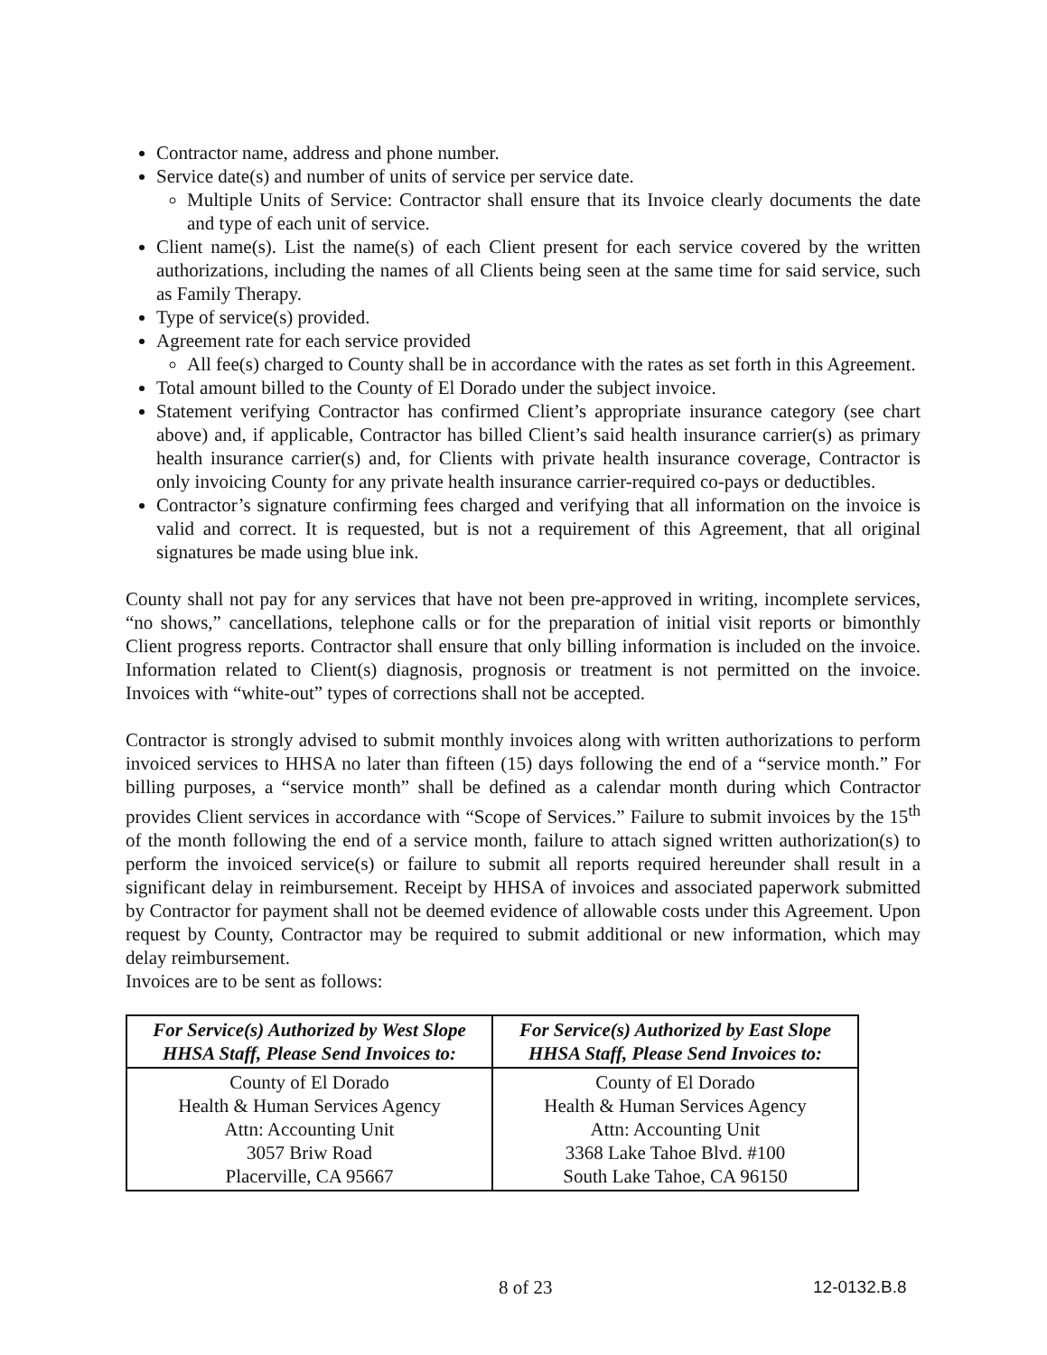Contractor name, address and phone number.
Service date(s) and number of units of service per service date.
Multiple Units of Service: Contractor shall ensure that its Invoice clearly documents the date and type of each unit of service.
Client name(s). List the name(s) of each Client present for each service covered by the written authorizations, including the names of all Clients being seen at the same time for said service, such as Family Therapy.
Type of service(s) provided.
Agreement rate for each service provided
All fee(s) charged to County shall be in accordance with the rates as set forth in this Agreement.
Total amount billed to the County of El Dorado under the subject invoice.
Statement verifying Contractor has confirmed Client’s appropriate insurance category (see chart above) and, if applicable, Contractor has billed Client’s said health insurance carrier(s) as primary health insurance carrier(s) and, for Clients with private health insurance coverage, Contractor is only invoicing County for any private health insurance carrier-required co-pays or deductibles.
Contractor’s signature confirming fees charged and verifying that all information on the invoice is valid and correct. It is requested, but is not a requirement of this Agreement, that all original signatures be made using blue ink.
County shall not pay for any services that have not been pre-approved in writing, incomplete services, “no shows,” cancellations, telephone calls or for the preparation of initial visit reports or bimonthly Client progress reports. Contractor shall ensure that only billing information is included on the invoice. Information related to Client(s) diagnosis, prognosis or treatment is not permitted on the invoice. Invoices with “white-out” types of corrections shall not be accepted.
Contractor is strongly advised to submit monthly invoices along with written authorizations to perform invoiced services to HHSA no later than fifteen (15) days following the end of a “service month.” For billing purposes, a “service month” shall be defined as a calendar month during which Contractor provides Client services in accordance with “Scope of Services.” Failure to submit invoices by the 15<sup>th</sup> of the month following the end of a service month, failure to attach signed written authorization(s) to perform the invoiced service(s) or failure to submit all reports required hereunder shall result in a significant delay in reimbursement. Receipt by HHSA of invoices and associated paperwork submitted by Contractor for payment shall not be deemed evidence of allowable costs under this Agreement. Upon request by County, Contractor may be required to submit additional or new information, which may delay reimbursement.
Invoices are to be sent as follows:
| For Service(s) Authorized by West Slope HHSA Staff, Please Send Invoices to: | For Service(s) Authorized by East Slope HHSA Staff, Please Send Invoices to: |
| --- | --- |
| County of El Dorado Health & Human Services Agency Attn: Accounting Unit 3057 Briw Road Placerville, CA 95667 | County of El Dorado Health & Human Services Agency Attn: Accounting Unit 3368 Lake Tahoe Blvd. #100 South Lake Tahoe, CA 96150 |
8 of 23 12-0132.B.8